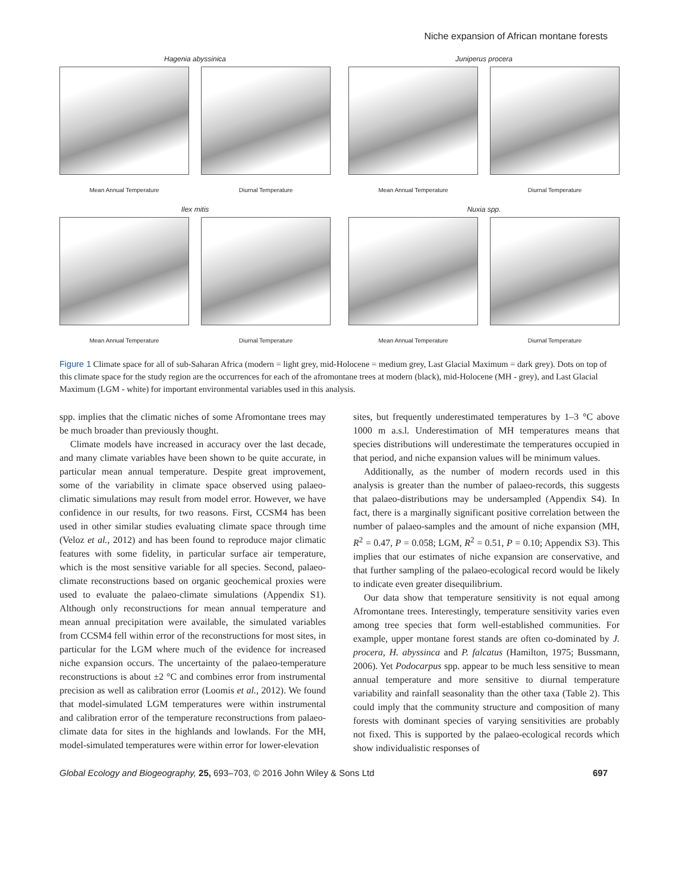Niche expansion of African montane forests
Hagenia abyssinica
Mean Annual Temperature Diurnal Temperature
Juniperus procera
Mean Annual Temperature Diurnal Temperature
Ilex mitis
Mean Annual Temperature Diurnal Temperature
Nuxia spp.
Mean Annual Temperature Diurnal Temperature
Figure 1 Climate space for all of sub-Saharan Africa (modern = light grey, mid-Holocene = medium grey, Last Glacial Maximum = dark grey). Dots on top of this climate space for the study region are the occurrences for each of the afromontane trees at modern (black), mid-Holocene (MH - grey), and Last Glacial Maximum (LGM - white) for important environmental variables used in this analysis.
spp. implies that the climatic niches of some Afromontane trees may be much broader than previously thought.
Climate models have increased in accuracy over the last decade, and many climate variables have been shown to be quite accurate, in particular mean annual temperature. Despite great improvement, some of the variability in climate space observed using palaeo-climatic simulations may result from model error. However, we have confidence in our results, for two reasons. First, CCSM4 has been used in other similar studies evaluating climate space through time (Veloz et al., 2012) and has been found to reproduce major climatic features with some fidelity, in particular surface air temperature, which is the most sensitive variable for all species. Second, palaeo-climate reconstructions based on organic geochemical proxies were used to evaluate the palaeo-climate simulations (Appendix S1). Although only reconstructions for mean annual temperature and mean annual precipitation were available, the simulated variables from CCSM4 fell within error of the reconstructions for most sites, in particular for the LGM where much of the evidence for increased niche expansion occurs. The uncertainty of the palaeo-temperature reconstructions is about ±2 °C and combines error from instrumental precision as well as calibration error (Loomis et al., 2012). We found that model-simulated LGM temperatures were within instrumental and calibration error of the temperature reconstructions from palaeo-climate data for sites in the highlands and lowlands. For the MH, model-simulated temperatures were within error for lower-elevation
sites, but frequently underestimated temperatures by 1–3 °C above 1000 m a.s.l. Underestimation of MH temperatures means that species distributions will underestimate the temperatures occupied in that period, and niche expansion values will be minimum values.
Additionally, as the number of modern records used in this analysis is greater than the number of palaeo-records, this suggests that palaeo-distributions may be undersampled (Appendix S4). In fact, there is a marginally significant positive correlation between the number of palaeo-samples and the amount of niche expansion (MH, R<sup>2</sup> = 0.47, P = 0.058; LGM, R<sup>2</sup> = 0.51, P = 0.10; Appendix S3). This implies that our estimates of niche expansion are conservative, and that further sampling of the palaeo-ecological record would be likely to indicate even greater disequilibrium.
Our data show that temperature sensitivity is not equal among Afromontane trees. Interestingly, temperature sensitivity varies even among tree species that form well-established communities. For example, upper montane forest stands are often co-dominated by J. procera, H. abyssinca and P. falcatus (Hamilton, 1975; Bussmann, 2006). Yet Podocarpus spp. appear to be much less sensitive to mean annual temperature and more sensitive to diurnal temperature variability and rainfall seasonality than the other taxa (Table 2). This could imply that the community structure and composition of many forests with dominant species of varying sensitivities are probably not fixed. This is supported by the palaeo-ecological records which show individualistic responses of
Global Ecology and Biogeography, 25, 693–703, © 2016 John Wiley & Sons Ltd 697